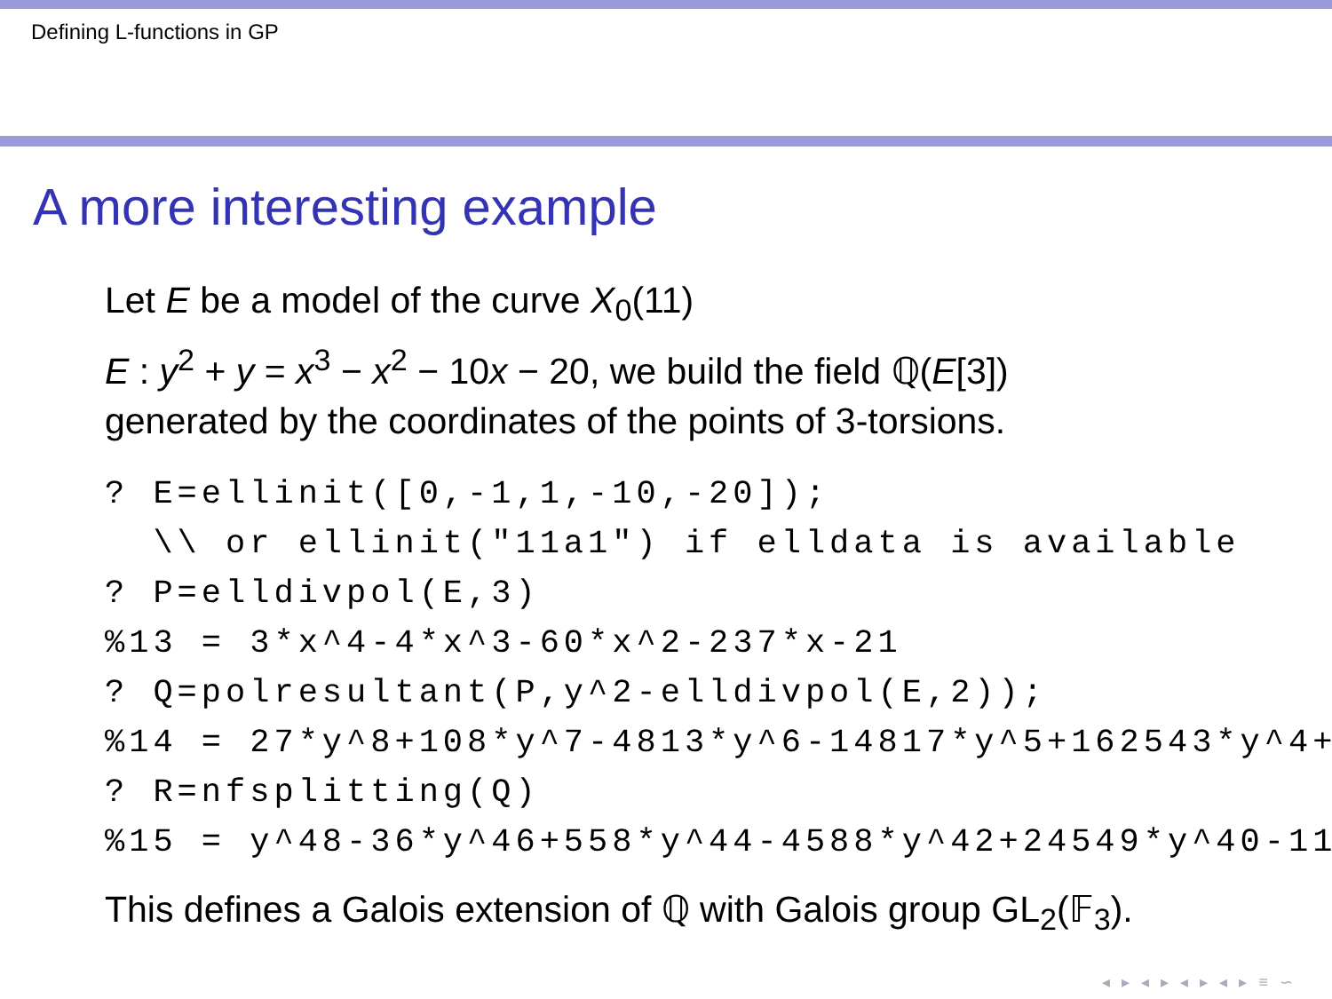Defining L-functions in GP
A more interesting example
Let E be a model of the curve X<sub>0</sub>(11)
E : y<sup>2</sup> + y = x<sup>3</sup> − x<sup>2</sup> − 10x − 20, we build the field ℚ(E[3])
generated by the coordinates of the points of 3-torsions.
? E=ellinit([0,-1,1,-10,-20]);
  \\ or ellinit("11a1") if elldata is available
? P=elldivpol(E,3)
%13 = 3*x^4-4*x^3-60*x^2-237*x-21
? Q=polresultant(P,y^2-elldivpol(E,2));
%14 = 27*y^8+108*y^7-4813*y^6-14817*y^5+162543*y^4+
? R=nfsplitting(Q)
%15 = y^48-36*y^46+558*y^44-4588*y^42+24549*y^40-11
This defines a Galois extension of ℚ with Galois group GL<sub>2</sub>(𝔽<sub>3</sub>).
◂ ▸ ◂ ▸ ◂ ▸ ◂ ▸ ≡ ∽